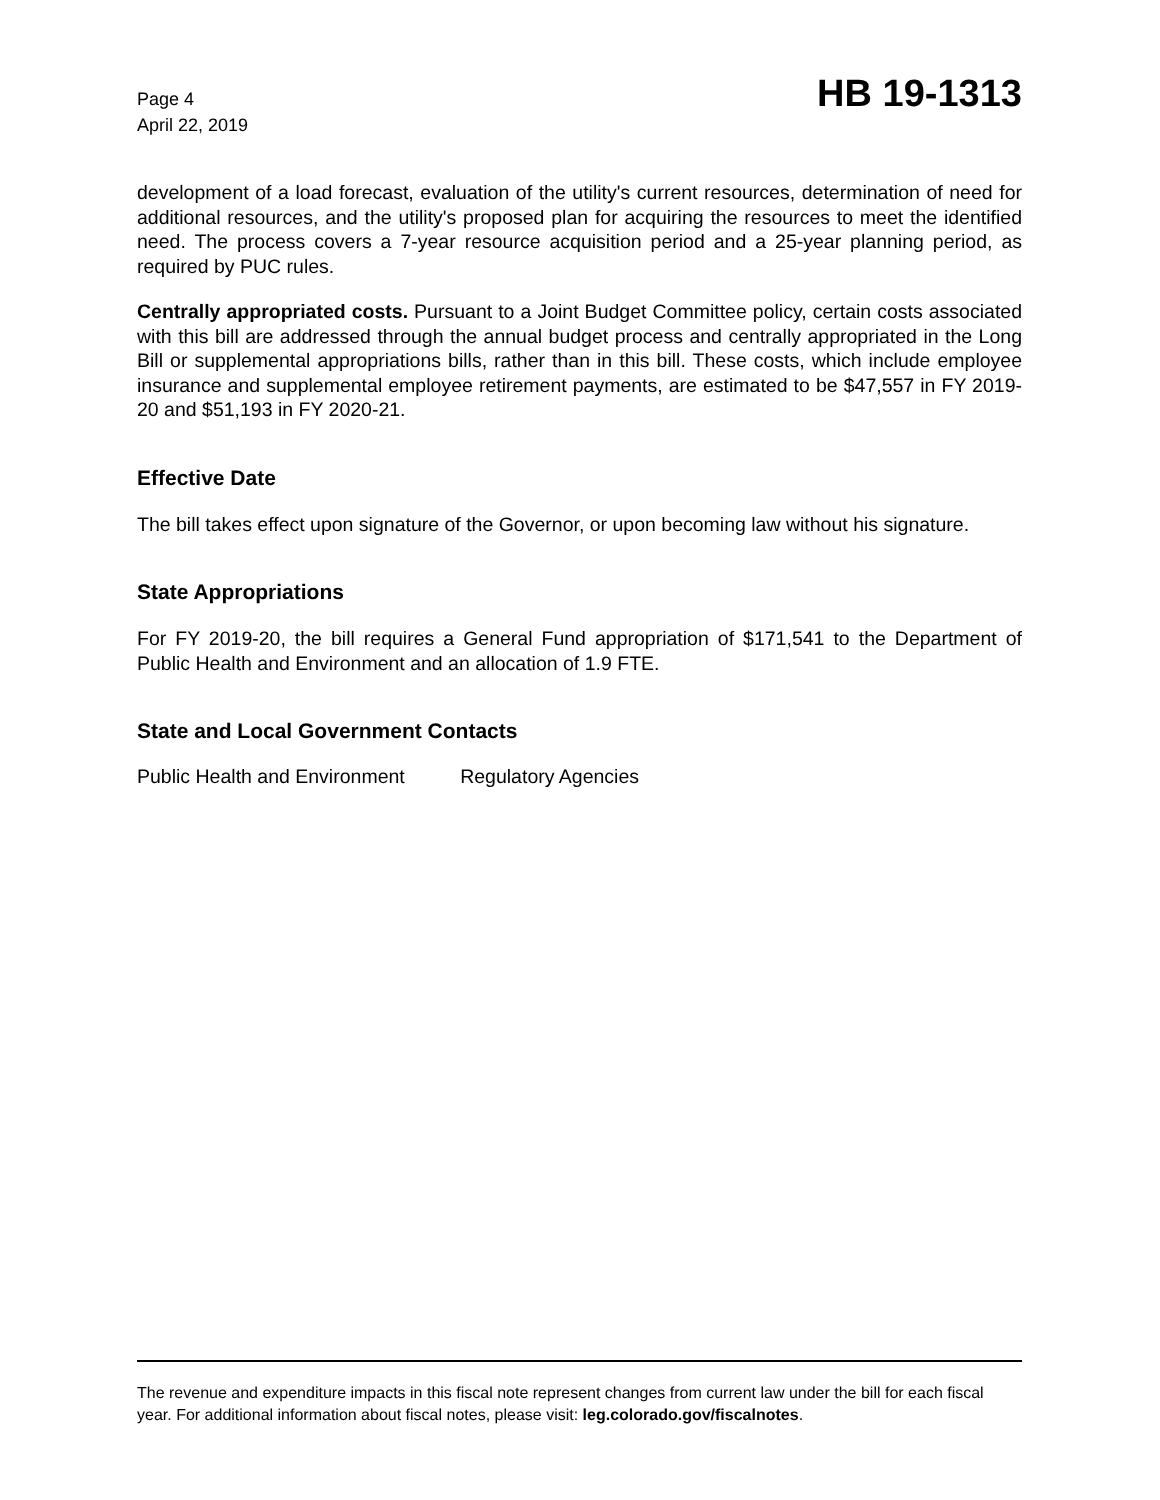Page 4
April 22, 2019
HB 19-1313
development of a load forecast, evaluation of the utility's current resources, determination of need for additional resources, and the utility's proposed plan for acquiring the resources to meet the identified need. The process covers a 7-year resource acquisition period and a 25-year planning period, as required by PUC rules.
Centrally appropriated costs. Pursuant to a Joint Budget Committee policy, certain costs associated with this bill are addressed through the annual budget process and centrally appropriated in the Long Bill or supplemental appropriations bills, rather than in this bill. These costs, which include employee insurance and supplemental employee retirement payments, are estimated to be $47,557 in FY 2019-20 and $51,193 in FY 2020-21.
Effective Date
The bill takes effect upon signature of the Governor, or upon becoming law without his signature.
State Appropriations
For FY 2019-20, the bill requires a General Fund appropriation of $171,541 to the Department of Public Health and Environment and an allocation of 1.9 FTE.
State and Local Government Contacts
Public Health and Environment Regulatory Agencies
The revenue and expenditure impacts in this fiscal note represent changes from current law under the bill for each fiscal year. For additional information about fiscal notes, please visit: leg.colorado.gov/fiscalnotes.